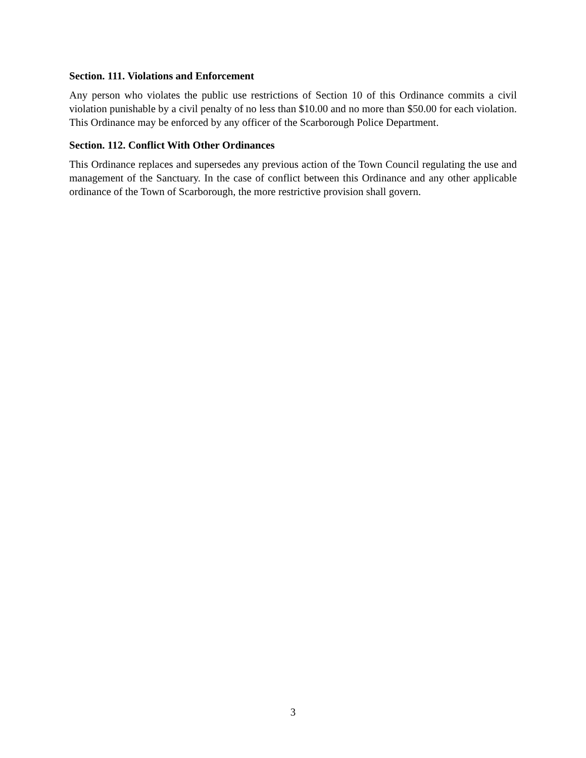Section. 111. Violations and Enforcement
Any person who violates the public use restrictions of Section 10 of this Ordinance commits a civil violation punishable by a civil penalty of no less than $10.00 and no more than $50.00 for each violation. This Ordinance may be enforced by any officer of the Scarborough Police Department.
Section. 112. Conflict With Other Ordinances
This Ordinance replaces and supersedes any previous action of the Town Council regulating the use and management of the Sanctuary. In the case of conflict between this Ordinance and any other applicable ordinance of the Town of Scarborough, the more restrictive provision shall govern.
3